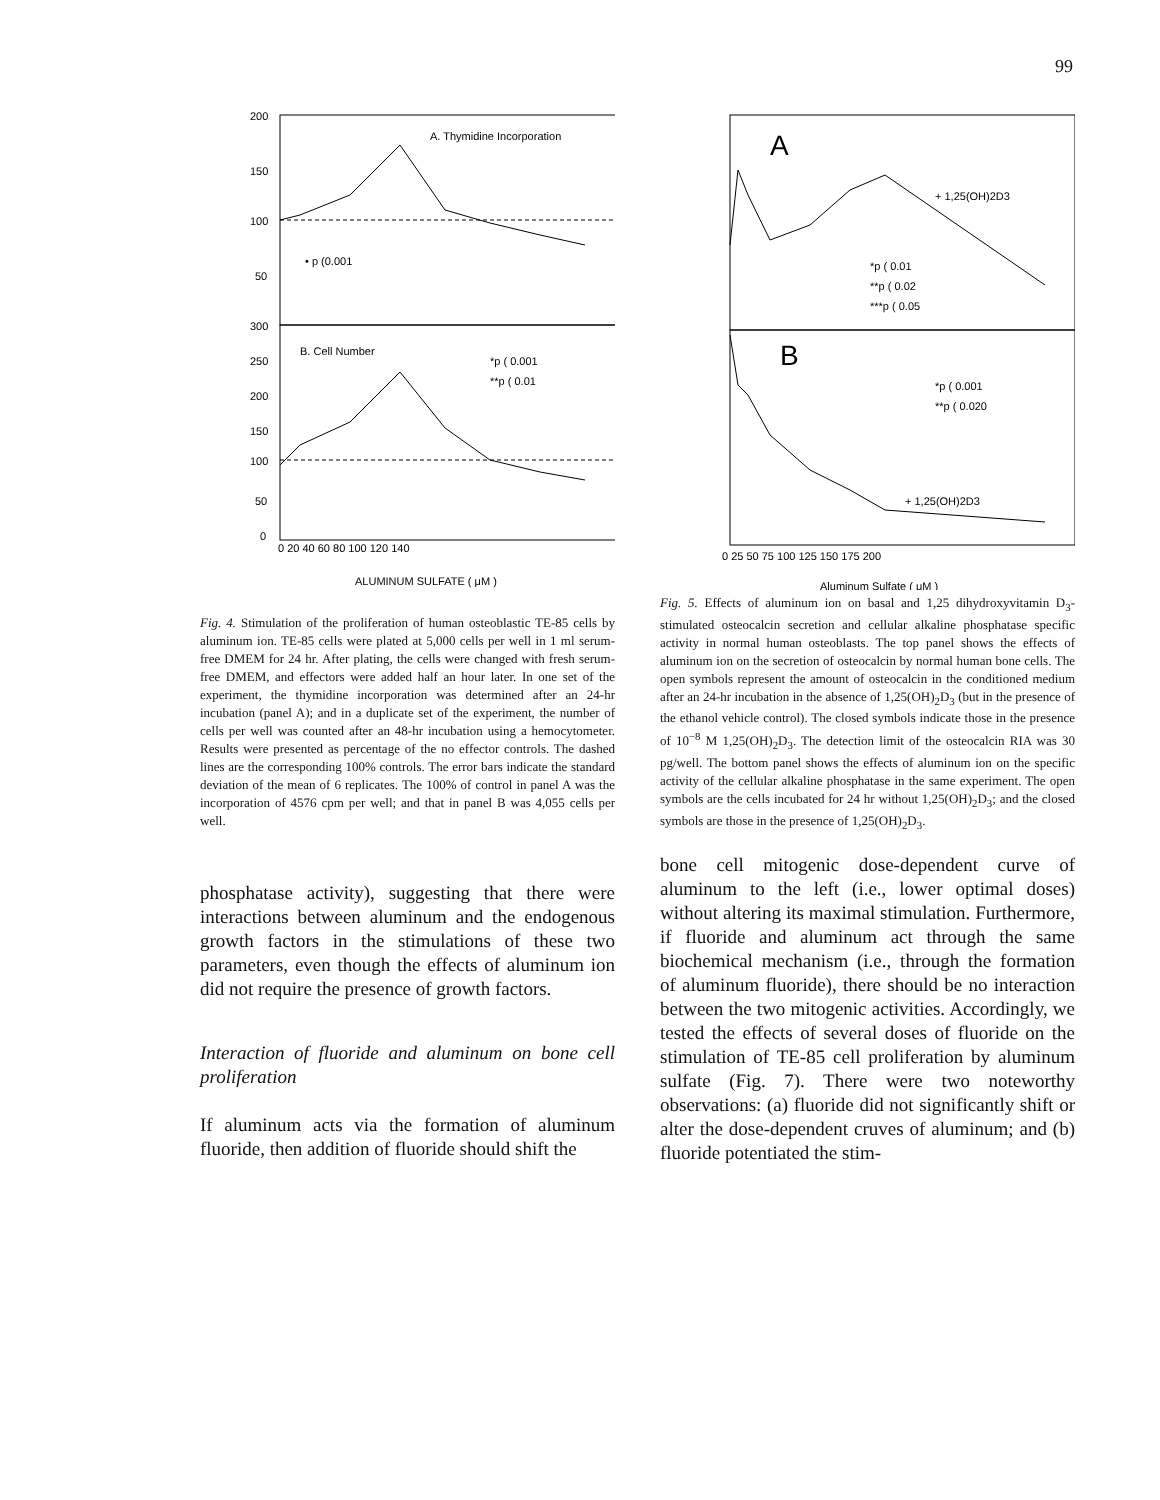99
200
150
100
50
300
250
200
150
100
50
0
A. Thymidine Incorporation
• p (0.001
B. Cell Number
*p ( 0.001
**p ( 0.01
0 20 40 60 80 100 120 140
ALUMINUM SULFATE ( μM )
Fig. 4. Stimulation of the proliferation of human osteoblastic TE-85 cells by aluminum ion. TE-85 cells were plated at 5,000 cells per well in 1 ml serum-free DMEM for 24 hr. After plating, the cells were changed with fresh serum-free DMEM, and effectors were added half an hour later. In one set of the experiment, the thymidine incorporation was determined after an 24-hr incubation (panel A); and in a duplicate set of the experiment, the number of cells per well was counted after an 48-hr incubation using a hemocytometer. Results were presented as percentage of the no effector controls. The dashed lines are the corresponding 100% controls. The error bars indicate the standard deviation of the mean of 6 replicates. The 100% of control in panel A was the incorporation of 4576 cpm per well; and that in panel B was 4,055 cells per well.
A
B
+ 1,25(OH)2D3
*p ( 0.01
**p ( 0.02
***p ( 0.05
*p ( 0.001
**p ( 0.020
+ 1,25(OH)2D3
0 25 50 75 100 125 150 175 200
Aluminum Sulfate ( μM )
Fig. 5. Effects of aluminum ion on basal and 1,25 dihydroxyvitamin D<sub>3</sub>-stimulated osteocalcin secretion and cellular alkaline phosphatase specific activity in normal human osteoblasts. The top panel shows the effects of aluminum ion on the secretion of osteocalcin by normal human bone cells. The open symbols represent the amount of osteocalcin in the conditioned medium after an 24-hr incubation in the absence of 1,25(OH)<sub>2</sub>D<sub>3</sub> (but in the presence of the ethanol vehicle control). The closed symbols indicate those in the presence of 10<sup>−8</sup> M 1,25(OH)<sub>2</sub>D<sub>3</sub>. The detection limit of the osteocalcin RIA was 30 pg/well. The bottom panel shows the effects of aluminum ion on the specific activity of the cellular alkaline phosphatase in the same experiment. The open symbols are the cells incubated for 24 hr without 1,25(OH)<sub>2</sub>D<sub>3</sub>; and the closed symbols are those in the presence of 1,25(OH)<sub>2</sub>D<sub>3</sub>.
phosphatase activity), suggesting that there were interactions between aluminum and the endogenous growth factors in the stimulations of these two parameters, even though the effects of aluminum ion did not require the presence of growth factors.
Interaction of fluoride and aluminum on bone cell proliferation
If aluminum acts via the formation of aluminum fluoride, then addition of fluoride should shift the
bone cell mitogenic dose-dependent curve of aluminum to the left (i.e., lower optimal doses) without altering its maximal stimulation. Furthermore, if fluoride and aluminum act through the same biochemical mechanism (i.e., through the formation of aluminum fluoride), there should be no interaction between the two mitogenic activities. Accordingly, we tested the effects of several doses of fluoride on the stimulation of TE-85 cell proliferation by aluminum sulfate (Fig. 7). There were two noteworthy observations: (a) fluoride did not significantly shift or alter the dose-dependent cruves of aluminum; and (b) fluoride potentiated the stim-